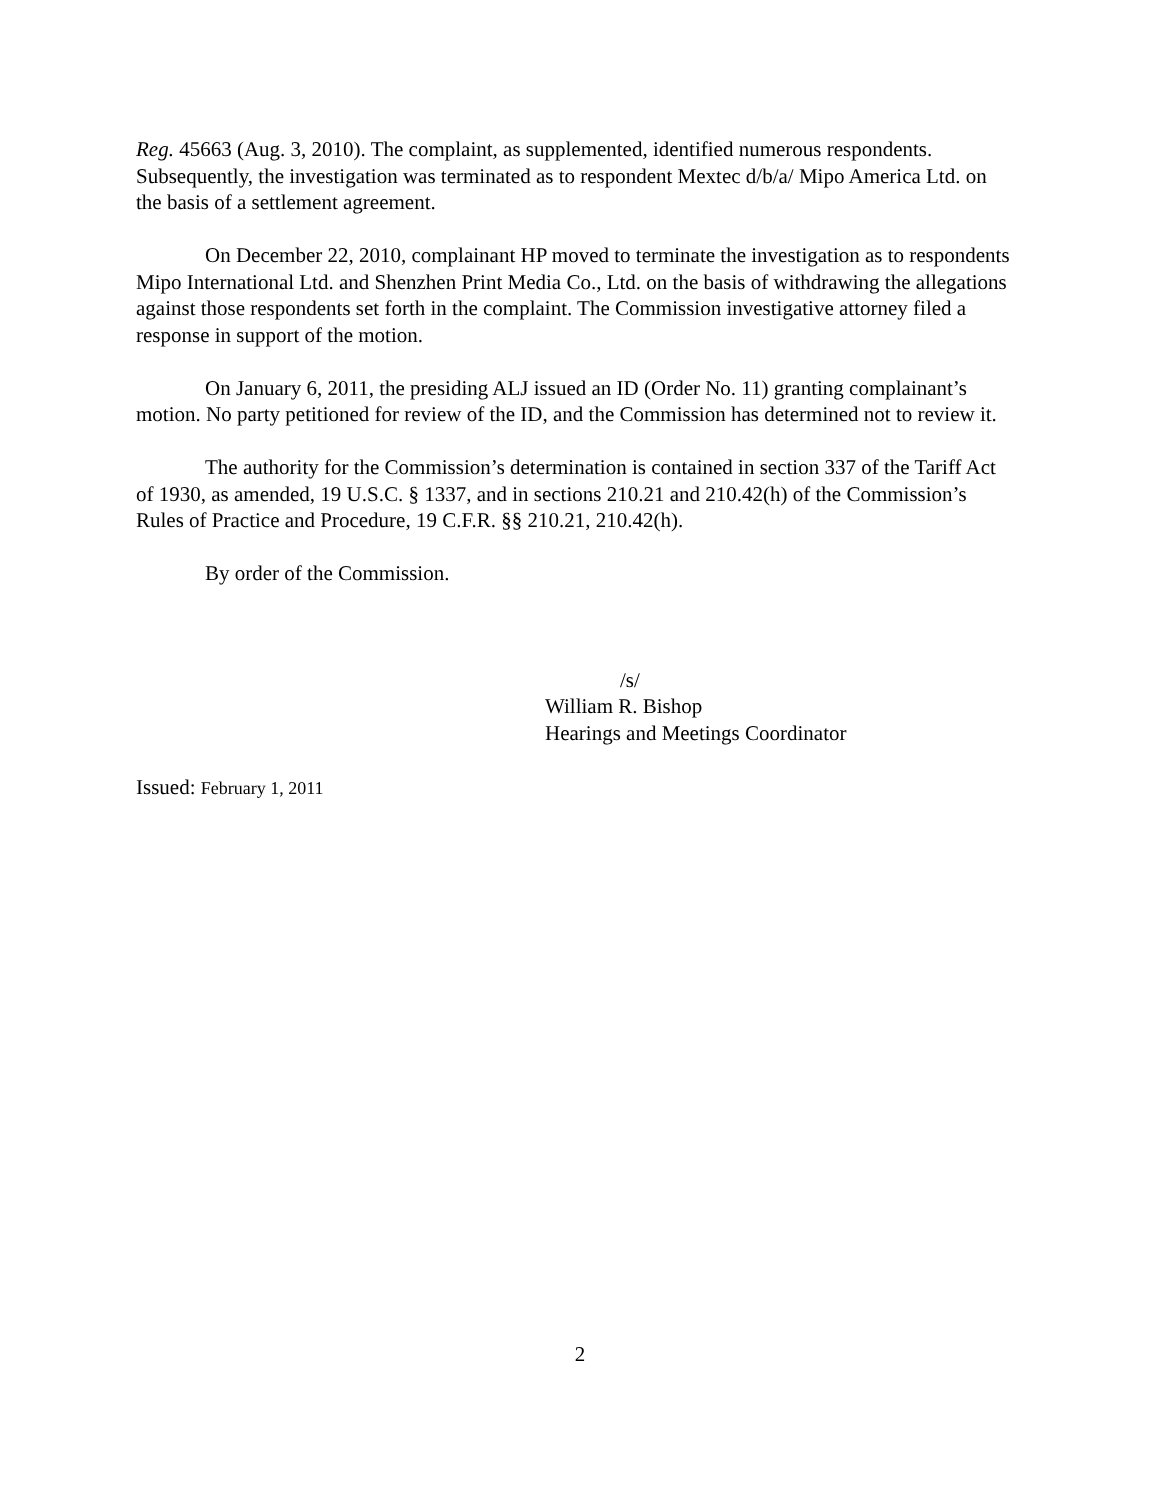Reg. 45663 (Aug. 3, 2010). The complaint, as supplemented, identified numerous respondents. Subsequently, the investigation was terminated as to respondent Mextec d/b/a/ Mipo America Ltd. on the basis of a settlement agreement.
On December 22, 2010, complainant HP moved to terminate the investigation as to respondents Mipo International Ltd. and Shenzhen Print Media Co., Ltd. on the basis of withdrawing the allegations against those respondents set forth in the complaint. The Commission investigative attorney filed a response in support of the motion.
On January 6, 2011, the presiding ALJ issued an ID (Order No. 11) granting complainant’s motion. No party petitioned for review of the ID, and the Commission has determined not to review it.
The authority for the Commission’s determination is contained in section 337 of the Tariff Act of 1930, as amended, 19 U.S.C. § 1337, and in sections 210.21 and 210.42(h) of the Commission’s Rules of Practice and Procedure, 19 C.F.R. §§ 210.21, 210.42(h).
By order of the Commission.
/s/
William R. Bishop
Hearings and Meetings Coordinator
Issued: February 1, 2011
2